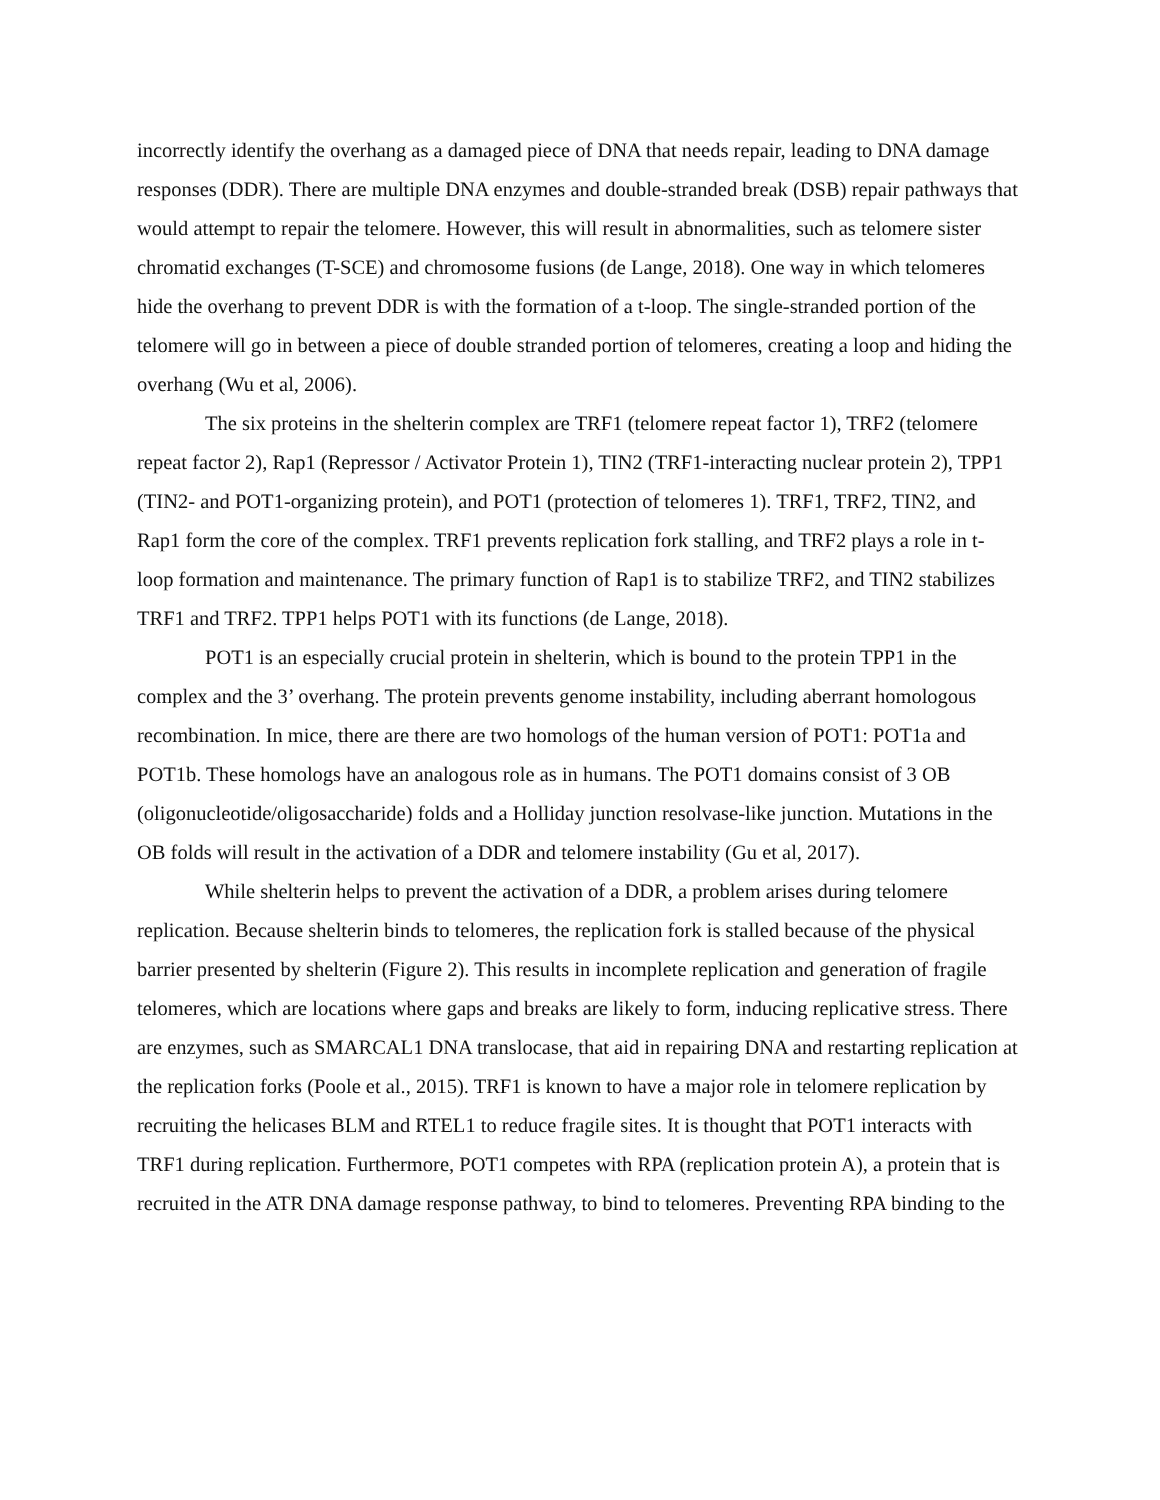incorrectly identify the overhang as a damaged piece of DNA that needs repair, leading to DNA damage responses (DDR). There are multiple DNA enzymes and double-stranded break (DSB) repair pathways that would attempt to repair the telomere. However, this will result in abnormalities, such as telomere sister chromatid exchanges (T-SCE) and chromosome fusions (de Lange, 2018). One way in which telomeres hide the overhang to prevent DDR is with the formation of a t-loop. The single-stranded portion of the telomere will go in between a piece of double stranded portion of telomeres, creating a loop and hiding the overhang (Wu et al, 2006).
The six proteins in the shelterin complex are TRF1 (telomere repeat factor 1), TRF2 (telomere repeat factor 2), Rap1 (Repressor / Activator Protein 1), TIN2 (TRF1-interacting nuclear protein 2), TPP1 (TIN2- and POT1-organizing protein), and POT1 (protection of telomeres 1). TRF1, TRF2, TIN2, and Rap1 form the core of the complex. TRF1 prevents replication fork stalling, and TRF2 plays a role in t-loop formation and maintenance. The primary function of Rap1 is to stabilize TRF2, and TIN2 stabilizes TRF1 and TRF2. TPP1 helps POT1 with its functions (de Lange, 2018).
POT1 is an especially crucial protein in shelterin, which is bound to the protein TPP1 in the complex and the 3’ overhang. The protein prevents genome instability, including aberrant homologous recombination. In mice, there are there are two homologs of the human version of POT1: POT1a and POT1b. These homologs have an analogous role as in humans. The POT1 domains consist of 3 OB (oligonucleotide/oligosaccharide) folds and a Holliday junction resolvase-like junction. Mutations in the OB folds will result in the activation of a DDR and telomere instability (Gu et al, 2017).
While shelterin helps to prevent the activation of a DDR, a problem arises during telomere replication. Because shelterin binds to telomeres, the replication fork is stalled because of the physical barrier presented by shelterin (Figure 2). This results in incomplete replication and generation of fragile telomeres, which are locations where gaps and breaks are likely to form, inducing replicative stress. There are enzymes, such as SMARCAL1 DNA translocase, that aid in repairing DNA and restarting replication at the replication forks (Poole et al., 2015). TRF1 is known to have a major role in telomere replication by recruiting the helicases BLM and RTEL1 to reduce fragile sites. It is thought that POT1 interacts with TRF1 during replication. Furthermore, POT1 competes with RPA (replication protein A), a protein that is recruited in the ATR DNA damage response pathway, to bind to telomeres. Preventing RPA binding to the